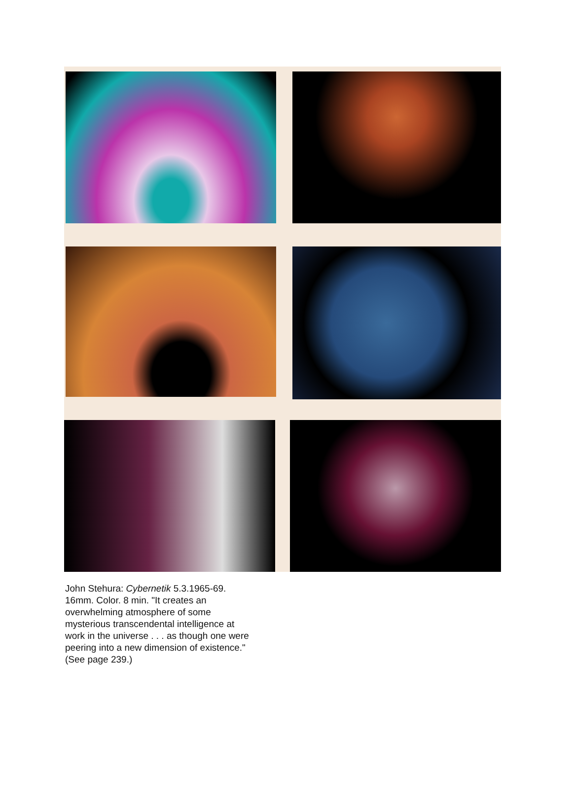John Stehura: Cybernetik 5.3.1965-69. 16mm. Color. 8 min. "It creates an overwhelming atmosphere of some mysterious transcendental intelligence at work in the universe . . . as though one were peering into a new dimension of existence." (See page 239.)